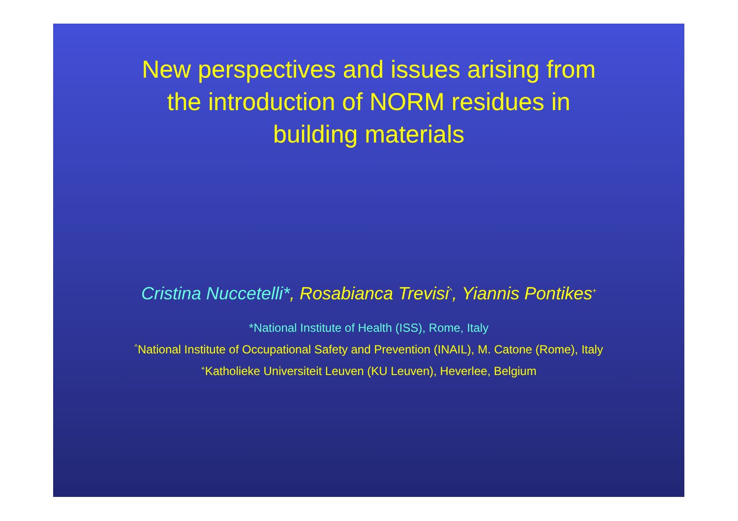New perspectives and issues arising from
the introduction of NORM residues in
building materials
Cristina Nuccetelli*, Rosabianca Trevisi<sup>^</sup>, Yiannis Pontikes<sup>+</sup>
*National Institute of Health (ISS), Rome, Italy
<sup>^</sup>National Institute of Occupational Safety and Prevention (INAIL), M. Catone (Rome), Italy
<sup>+</sup>Katholieke Universiteit Leuven (KU Leuven), Heverlee, Belgium